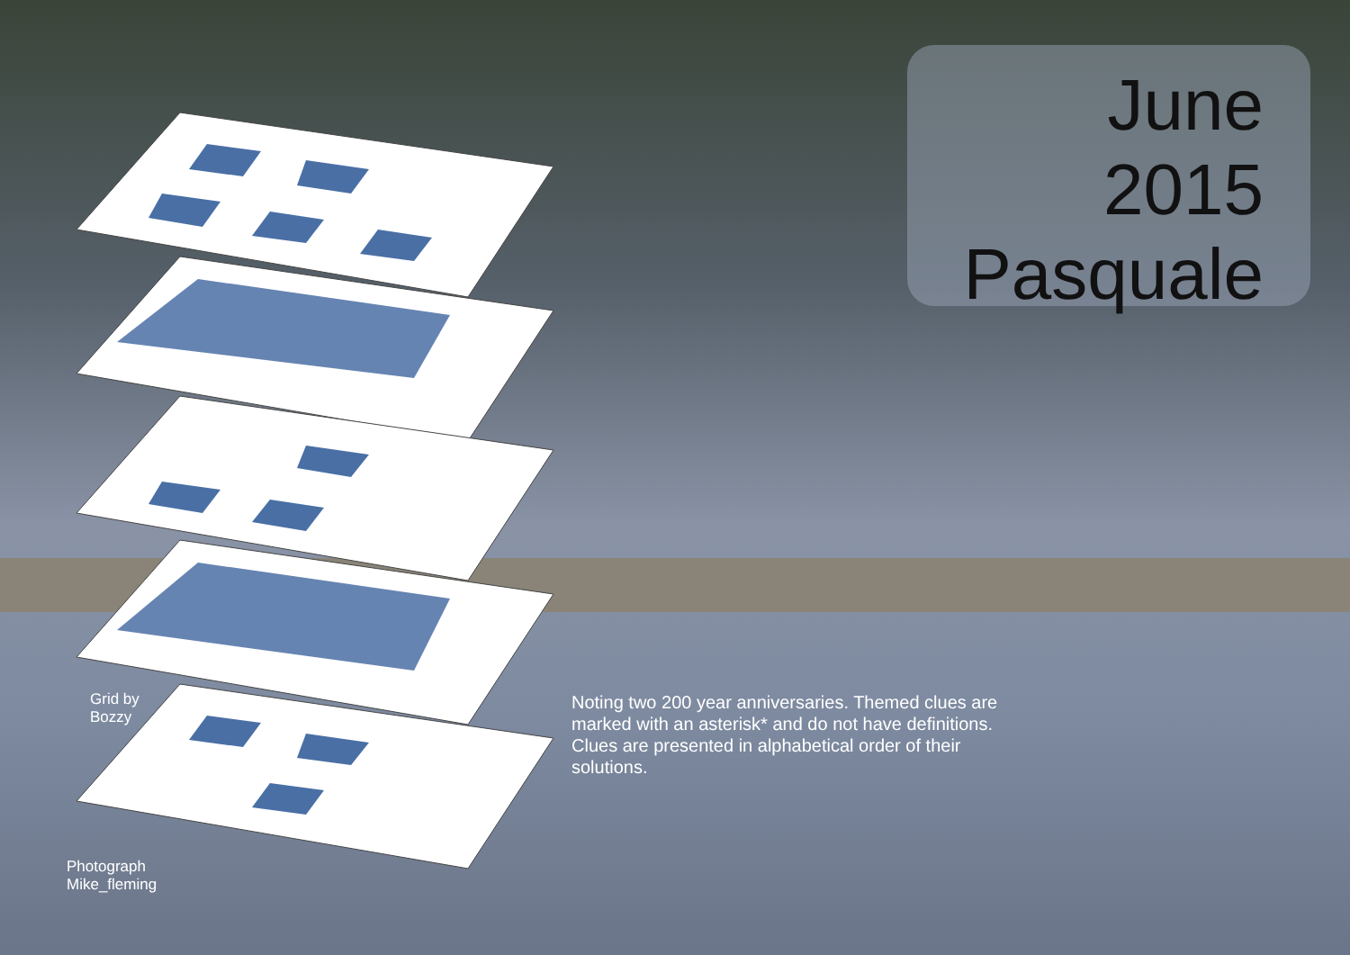June
2015
Pasquale
Grid by
Bozzy
Noting two 200 year anniversaries. Themed clues are marked with an asterisk* and do not have definitions. Clues are presented in alphabetical order of their solutions.
Photograph
Mike_fleming